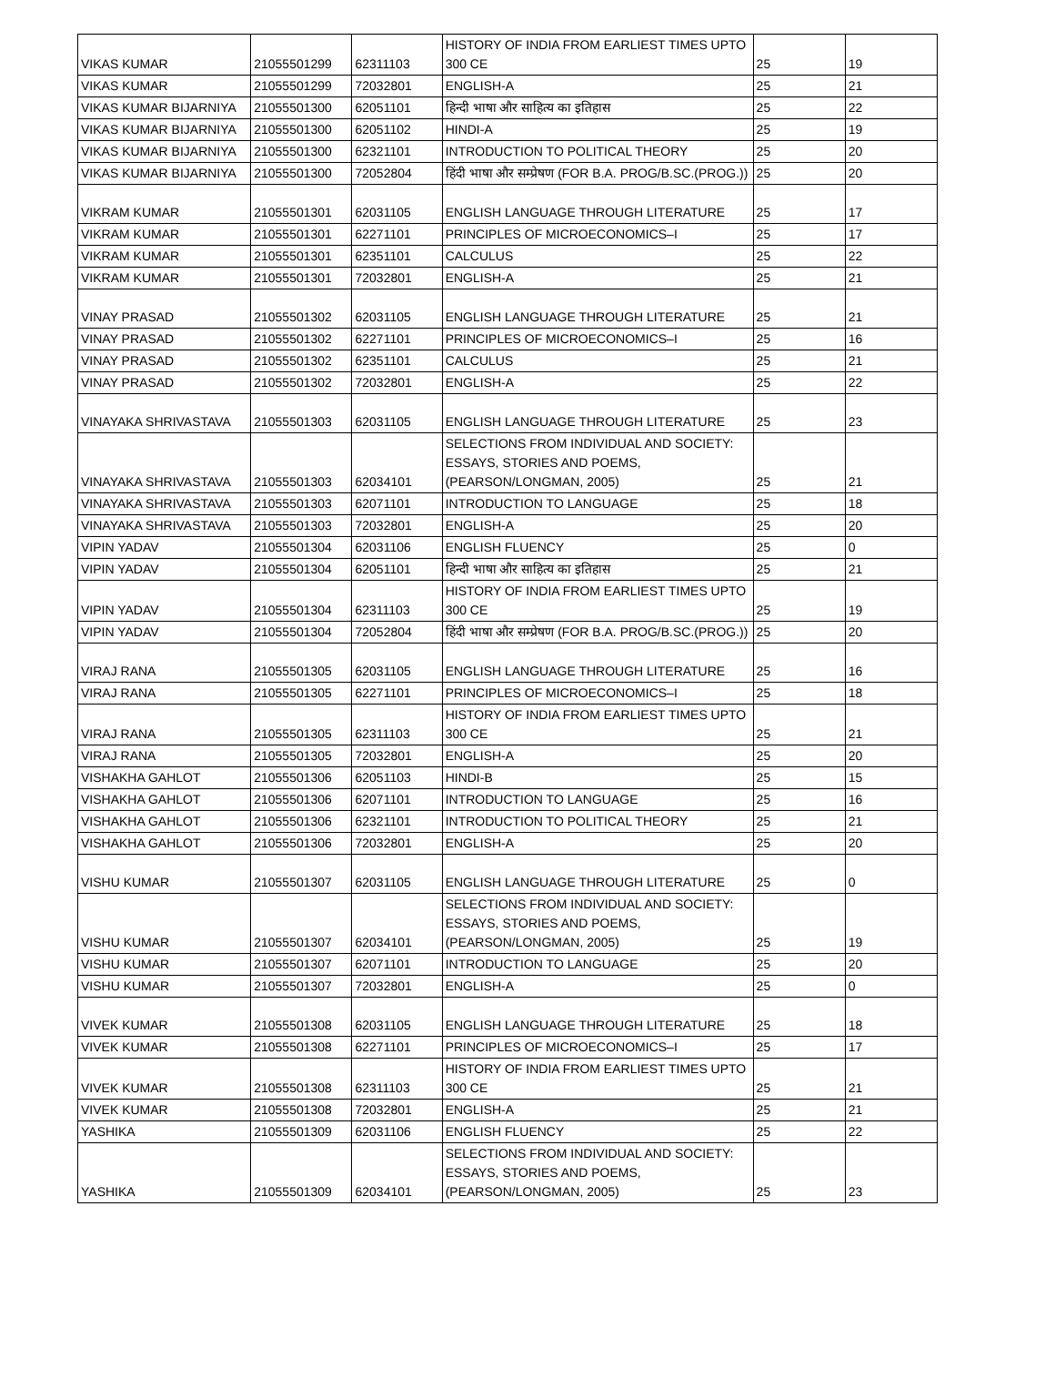| VIKAS KUMAR | 21055501299 | 62311103 | HISTORY OF INDIA FROM EARLIEST TIMES UPTO 300 CE | 25 | 19 |
| VIKAS KUMAR | 21055501299 | 72032801 | ENGLISH-A | 25 | 21 |
| VIKAS KUMAR BIJARNIYA | 21055501300 | 62051101 | हिन्दी भाषा और साहित्य का इतिहास | 25 | 22 |
| VIKAS KUMAR BIJARNIYA | 21055501300 | 62051102 | HINDI-A | 25 | 19 |
| VIKAS KUMAR BIJARNIYA | 21055501300 | 62321101 | INTRODUCTION TO POLITICAL THEORY | 25 | 20 |
| VIKAS KUMAR BIJARNIYA | 21055501300 | 72052804 | हिंदी भाषा और सम्प्रेषण (FOR B.A. PROG/B.SC.(PROG.)) | 25 | 20 |
| VIKRAM KUMAR | 21055501301 | 62031105 | ENGLISH LANGUAGE THROUGH LITERATURE | 25 | 17 |
| VIKRAM KUMAR | 21055501301 | 62271101 | PRINCIPLES OF MICROECONOMICS–I | 25 | 17 |
| VIKRAM KUMAR | 21055501301 | 62351101 | CALCULUS | 25 | 22 |
| VIKRAM KUMAR | 21055501301 | 72032801 | ENGLISH-A | 25 | 21 |
| VINAY PRASAD | 21055501302 | 62031105 | ENGLISH LANGUAGE THROUGH LITERATURE | 25 | 21 |
| VINAY PRASAD | 21055501302 | 62271101 | PRINCIPLES OF MICROECONOMICS–I | 25 | 16 |
| VINAY PRASAD | 21055501302 | 62351101 | CALCULUS | 25 | 21 |
| VINAY PRASAD | 21055501302 | 72032801 | ENGLISH-A | 25 | 22 |
| VINAYAKA SHRIVASTAVA | 21055501303 | 62031105 | ENGLISH LANGUAGE THROUGH LITERATURE | 25 | 23 |
| VINAYAKA SHRIVASTAVA | 21055501303 | 62034101 | SELECTIONS FROM INDIVIDUAL AND SOCIETY: ESSAYS, STORIES AND POEMS, (PEARSON/LONGMAN, 2005) | 25 | 21 |
| VINAYAKA SHRIVASTAVA | 21055501303 | 62071101 | INTRODUCTION TO LANGUAGE | 25 | 18 |
| VINAYAKA SHRIVASTAVA | 21055501303 | 72032801 | ENGLISH-A | 25 | 20 |
| VIPIN YADAV | 21055501304 | 62031106 | ENGLISH FLUENCY | 25 | 0 |
| VIPIN YADAV | 21055501304 | 62051101 | हिन्दी भाषा और साहित्य का इतिहास | 25 | 21 |
| VIPIN YADAV | 21055501304 | 62311103 | HISTORY OF INDIA FROM EARLIEST TIMES UPTO 300 CE | 25 | 19 |
| VIPIN YADAV | 21055501304 | 72052804 | हिंदी भाषा और सम्प्रेषण (FOR B.A. PROG/B.SC.(PROG.)) | 25 | 20 |
| VIRAJ RANA | 21055501305 | 62031105 | ENGLISH LANGUAGE THROUGH LITERATURE | 25 | 16 |
| VIRAJ RANA | 21055501305 | 62271101 | PRINCIPLES OF MICROECONOMICS–I | 25 | 18 |
| VIRAJ RANA | 21055501305 | 62311103 | HISTORY OF INDIA FROM EARLIEST TIMES UPTO 300 CE | 25 | 21 |
| VIRAJ RANA | 21055501305 | 72032801 | ENGLISH-A | 25 | 20 |
| VISHAKHA GAHLOT | 21055501306 | 62051103 | HINDI-B | 25 | 15 |
| VISHAKHA GAHLOT | 21055501306 | 62071101 | INTRODUCTION TO LANGUAGE | 25 | 16 |
| VISHAKHA GAHLOT | 21055501306 | 62321101 | INTRODUCTION TO POLITICAL THEORY | 25 | 21 |
| VISHAKHA GAHLOT | 21055501306 | 72032801 | ENGLISH-A | 25 | 20 |
| VISHU KUMAR | 21055501307 | 62031105 | ENGLISH LANGUAGE THROUGH LITERATURE | 25 | 0 |
| VISHU KUMAR | 21055501307 | 62034101 | SELECTIONS FROM INDIVIDUAL AND SOCIETY: ESSAYS, STORIES AND POEMS, (PEARSON/LONGMAN, 2005) | 25 | 19 |
| VISHU KUMAR | 21055501307 | 62071101 | INTRODUCTION TO LANGUAGE | 25 | 20 |
| VISHU KUMAR | 21055501307 | 72032801 | ENGLISH-A | 25 | 0 |
| VIVEK KUMAR | 21055501308 | 62031105 | ENGLISH LANGUAGE THROUGH LITERATURE | 25 | 18 |
| VIVEK KUMAR | 21055501308 | 62271101 | PRINCIPLES OF MICROECONOMICS–I | 25 | 17 |
| VIVEK KUMAR | 21055501308 | 62311103 | HISTORY OF INDIA FROM EARLIEST TIMES UPTO 300 CE | 25 | 21 |
| VIVEK KUMAR | 21055501308 | 72032801 | ENGLISH-A | 25 | 21 |
| YASHIKA | 21055501309 | 62031106 | ENGLISH FLUENCY | 25 | 22 |
| YASHIKA | 21055501309 | 62034101 | SELECTIONS FROM INDIVIDUAL AND SOCIETY: ESSAYS, STORIES AND POEMS, (PEARSON/LONGMAN, 2005) | 25 | 23 |